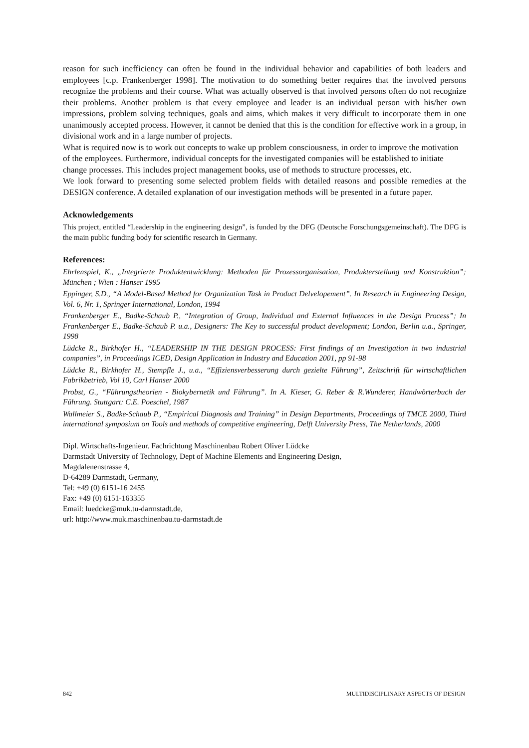reason for such inefficiency can often be found in the individual behavior and capabilities of both leaders and employees [c.p. Frankenberger 1998]. The motivation to do something better requires that the involved persons recognize the problems and their course. What was actually observed is that involved persons often do not recognize their problems. Another problem is that every employee and leader is an individual person with his/her own impressions, problem solving techniques, goals and aims, which makes it very difficult to incorporate them in one unanimously accepted process. However, it cannot be denied that this is the condition for effective work in a group, in divisional work and in a large number of projects.
What is required now is to work out concepts to wake up problem consciousness, in order to improve the motivation of the employees. Furthermore, individual concepts for the investigated companies will be established to initiate change processes. This includes project management books, use of methods to structure processes, etc.
We look forward to presenting some selected problem fields with detailed reasons and possible remedies at the DESIGN conference. A detailed explanation of our investigation methods will be presented in a future paper.
Acknowledgements
This project, entitled “Leadership in the engineering design”, is funded by the DFG (Deutsche Forschungsgemeinschaft). The DFG is the main public funding body for scientific research in Germany.
References:
Ehrlenspiel, K., „Integrierte Produktentwicklung: Methoden für Prozessorganisation, Produkterstellung und Konstruktion”; München ; Wien : Hanser 1995
Eppinger, S.D., “A Model-Based Method for Organization Task in Product Delvelopement”. In Research in Engineering Design, Vol. 6, Nr. 1, Springer International, London, 1994
Frankenberger E., Badke-Schaub P., “Integration of Group, Individual and External Influences in the Design Process”; In Frankenberger E., Badke-Schaub P. u.a., Designers: The Key to successful product development; London, Berlin u.a., Springer, 1998
Lüdcke R., Birkhofer H., “LEADERSHIP IN THE DESIGN PROCESS: First findings of an Investigation in two industrial companies”, in Proceedings ICED, Design Application in Industry and Education 2001, pp 91-98
Lüdcke R., Birkhofer H., Stempfle J., u.a., “Effiziensverbesserung durch gezielte Führung”, Zeitschrift für wirtschaftlichen Fabrikbetrieb, Vol 10, Carl Hanser 2000
Probst, G., “Führungstheorien - Biokybernetik und Führung”. In A. Kieser, G. Reber & R.Wunderer, Handwörterbuch der Führung. Stuttgart: C.E. Poeschel, 1987
Wallmeier S., Badke-Schaub P., “Empirical Diagnosis and Training” in Design Departments, Proceedings of TMCE 2000, Third international symposium on Tools and methods of competitive engineering, Delft University Press, The Netherlands, 2000
Dipl. Wirtschafts-Ingenieur. Fachrichtung Maschinenbau Robert Oliver Lüdcke
Darmstadt University of Technology, Dept of Machine Elements and Engineering Design,
Magdalenenstrasse 4,
D-64289 Darmstadt, Germany,
Tel: +49 (0) 6151-16 2455
Fax: +49 (0) 6151-163355
Email: luedcke@muk.tu-darmstadt.de,
url: http://www.muk.maschinenbau.tu-darmstadt.de
842 MULTIDISCIPLINARY ASPECTS OF DESIGN